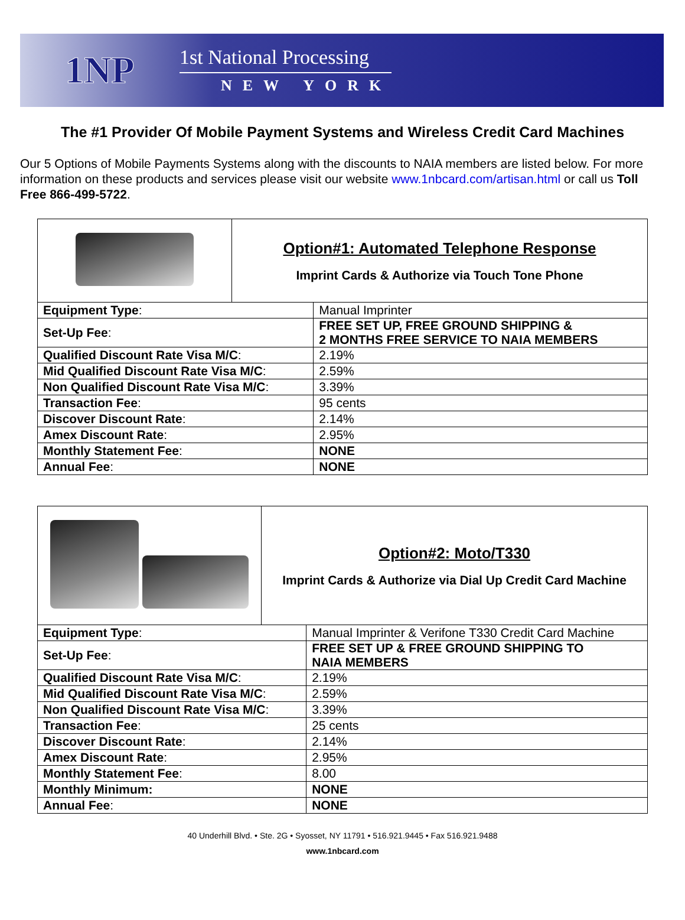1NP
1st National Processing
NEW YORK
The #1 Provider Of Mobile Payment Systems and Wireless Credit Card Machines
Our 5 Options of Mobile Payments Systems along with the discounts to NAIA members are listed below. For more information on these products and services please visit our website www.1nbcard.com/artisan.html or call us Toll Free 866-499-5722.
| | Option#1: Automated Telephone Response Imprint Cards & Authorize via Touch Tone Phone | |
| Equipment Type : | | Manual Imprinter |
| Set-Up Fee : | | FREE SET UP, FREE GROUND SHIPPING & 2 MONTHS FREE SERVICE TO NAIA MEMBERS |
| Qualified Discount Rate Visa M/C : | | 2.19% |
| Mid Qualified Discount Rate Visa M/C : | | 2.59% |
| Non Qualified Discount Rate Visa M/C : | | 3.39% |
| Transaction Fee : | | 95 cents |
| Discover Discount Rate : | | 2.14% |
| Amex Discount Rate : | | 2.95% |
| Monthly Statement Fee : | | NONE |
| Annual Fee : | | NONE |
| | Option#2: Moto/T330 Imprint Cards & Authorize via Dial Up Credit Card Machine | |
| Equipment Type : | | Manual Imprinter & Verifone T330 Credit Card Machine |
| Set-Up Fee : | | FREE SET UP & FREE GROUND SHIPPING TO NAIA MEMBERS |
| Qualified Discount Rate Visa M/C : | | 2.19% |
| Mid Qualified Discount Rate Visa M/C : | | 2.59% |
| Non Qualified Discount Rate Visa M/C : | | 3.39% |
| Transaction Fee : | | 25 cents |
| Discover Discount Rate : | | 2.14% |
| Amex Discount Rate : | | 2.95% |
| Monthly Statement Fee : | | 8.00 |
| Monthly Minimum: | | NONE |
| Annual Fee : | | NONE |
40 Underhill Blvd. • Ste. 2G • Syosset, NY 11791 • 516.921.9445 • Fax 516.921.9488
www.1nbcard.com